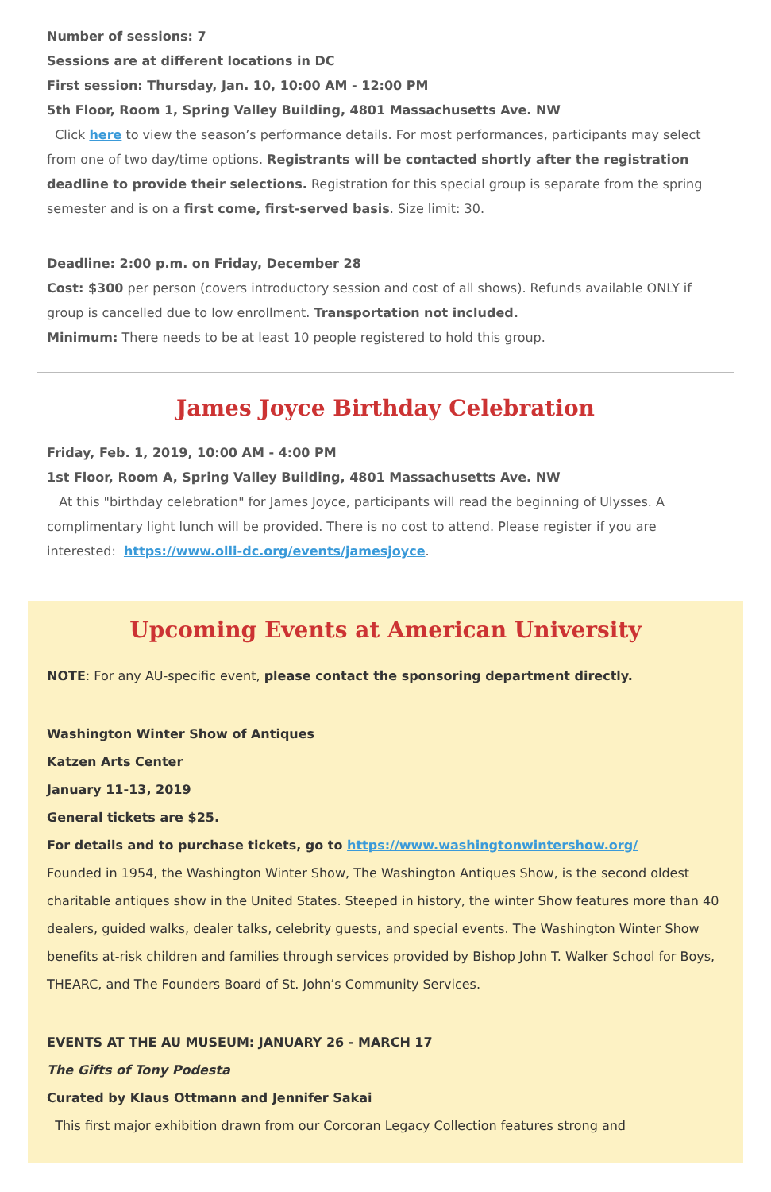Number of sessions: 7
Sessions are at different locations in DC
First session: Thursday, Jan. 10, 10:00 AM - 12:00 PM
5th Floor, Room 1, Spring Valley Building, 4801 Massachusetts Ave. NW
Click here to view the season’s performance details. For most performances, participants may select from one of two day/time options. Registrants will be contacted shortly after the registration deadline to provide their selections. Registration for this special group is separate from the spring semester and is on a first come, first-served basis. Size limit: 30.
Deadline: 2:00 p.m. on Friday, December 28
Cost: $300 per person (covers introductory session and cost of all shows). Refunds available ONLY if group is cancelled due to low enrollment. Transportation not included.
Minimum: There needs to be at least 10 people registered to hold this group.
James Joyce Birthday Celebration
Friday, Feb. 1, 2019, 10:00 AM - 4:00 PM
1st Floor, Room A, Spring Valley Building, 4801 Massachusetts Ave. NW
At this "birthday celebration" for James Joyce, participants will read the beginning of Ulysses. A complimentary light lunch will be provided. There is no cost to attend. Please register if you are interested: https://www.olli-dc.org/events/jamesjoyce.
Upcoming Events at American University
NOTE: For any AU-specific event, please contact the sponsoring department directly.
Washington Winter Show of Antiques
Katzen Arts Center
January 11-13, 2019
General tickets are $25.
For details and to purchase tickets, go to https://www.washingtonwintershow.org/
Founded in 1954, the Washington Winter Show, The Washington Antiques Show, is the second oldest charitable antiques show in the United States. Steeped in history, the winter Show features more than 40 dealers, guided walks, dealer talks, celebrity guests, and special events. The Washington Winter Show benefits at-risk children and families through services provided by Bishop John T. Walker School for Boys, THEARC, and The Founders Board of St. John’s Community Services.
EVENTS AT THE AU MUSEUM: JANUARY 26 - MARCH 17
The Gifts of Tony Podesta
Curated by Klaus Ottmann and Jennifer Sakai
This first major exhibition drawn from our Corcoran Legacy Collection features strong and